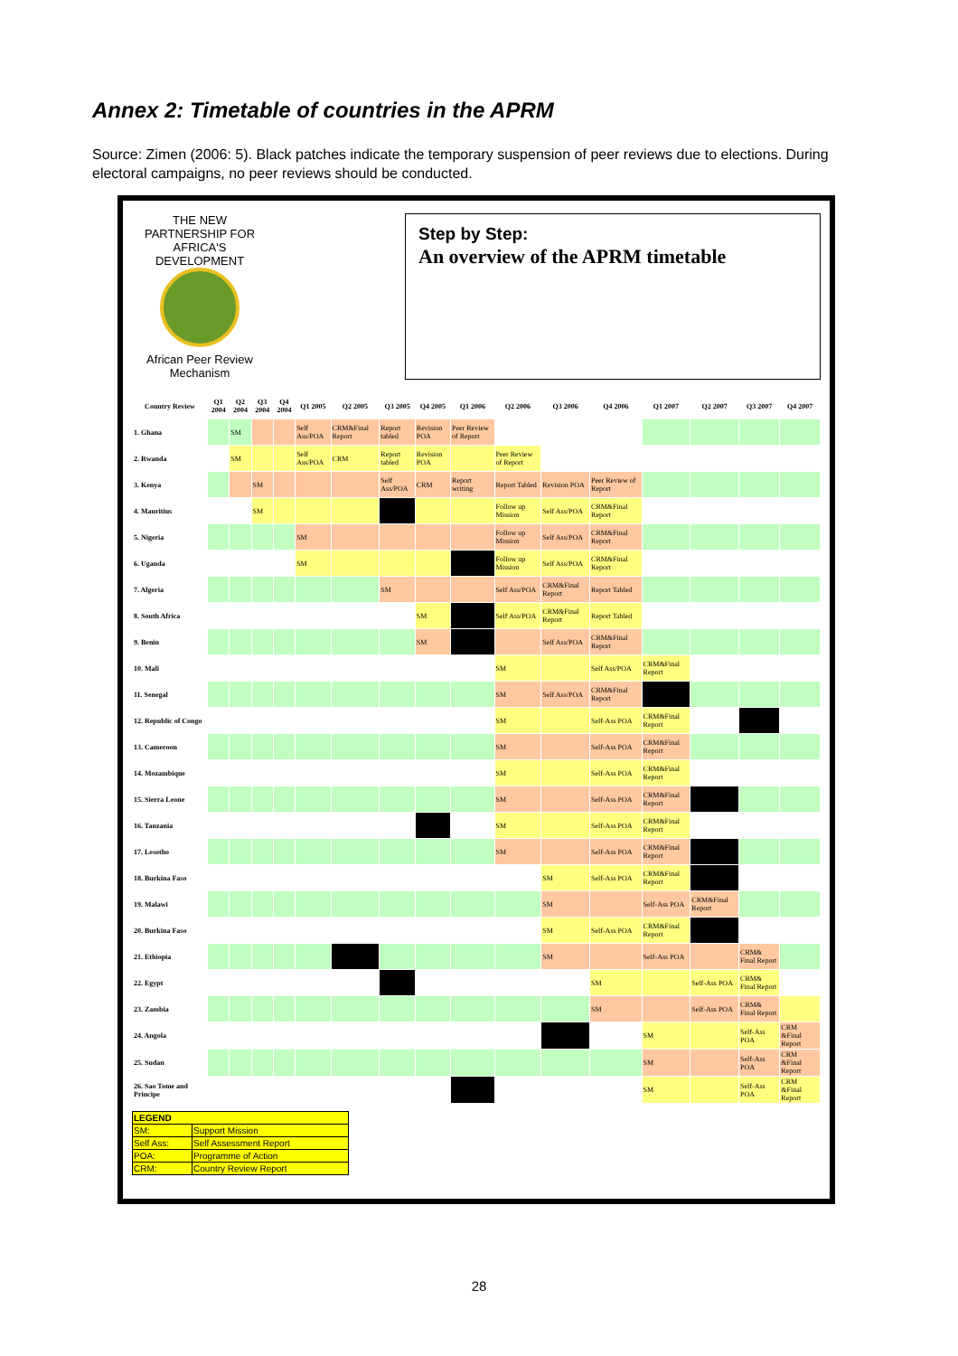Annex 2: Timetable of countries in the APRM
Source: Zimen (2006: 5). Black patches indicate the temporary suspension of peer reviews due to elections. During electoral campaigns, no peer reviews should be conducted.
THE NEW PARTNERSHIP FOR AFRICA'S DEVELOPMENT
African Peer Review Mechanism
Step by Step:
An overview of the APRM timetable
| Country Review | Q1 2004 | Q2 2004 | Q3 2004 | Q4 2004 | Q1 2005 | Q2 2005 | Q3 2005 | Q4 2005 | Q1 2006 | Q2 2006 | Q3 2006 | Q4 2006 | Q1 2007 | Q2 2007 | Q3 2007 | Q4 2007 |
| --- | --- | --- | --- | --- | --- | --- | --- | --- | --- | --- | --- | --- | --- | --- | --- | --- |
| 1. Ghana | | SM | | | Self Ass/POA | CRM&Final Report | Report tabled | Revision POA | Peer Review of Report | | | | | | | |
| 2. Rwanda | | SM | | | Self Ass/POA | CRM | Report tabled | Revision POA | | Peer Review of Report | | | | | | |
| 3. Kenya | | | SM | | | | Self Ass/POA | CRM | Report writing | Report Tabled | Revision POA | Peer Review of Report | | | | |
| 4. Mauritius | | | SM | | | | | | | Follow up Mission | Self Ass/POA | CRM&Final Report | | | | |
| 5. Nigeria | | | | | SM | | | | | Follow up Mission | Self Ass/POA | CRM&Final Report | | | | |
| 6. Uganda | | | | | SM | | | | | Follow up Mission | Self Ass/POA | CRM&Final Report | | | | |
| 7. Algeria | | | | | | | SM | | | Self Ass/POA | CRM&Final Report | Report Tabled | | | | |
| 8. South Africa | | | | | | | | SM | | Self Ass/POA | CRM&Final Report | Report Tabled | | | | |
| 9. Benin | | | | | | | | SM | | | Self Ass/POA | CRM&Final Report | | | | |
| 10. Mali | | | | | | | | | | SM | | Self Ass/POA | CRM&Final Report | | | |
| 11. Senegal | | | | | | | | | | SM | Self Ass/POA | CRM&Final Report | | | | |
| 12. Republic of Congo | | | | | | | | | | SM | | Self-Ass POA | CRM&Final Report | | | |
| 13. Cameroon | | | | | | | | | | SM | | Self-Ass POA | CRM&Final Report | | | |
| 14. Mozambique | | | | | | | | | | SM | | Self-Ass POA | CRM&Final Report | | | |
| 15. Sierra Leone | | | | | | | | | | SM | | Self-Ass POA | CRM&Final Report | | | |
| 16. Tanzania | | | | | | | | | | SM | | Self-Ass POA | CRM&Final Report | | | |
| 17. Lesotho | | | | | | | | | | SM | | Self-Ass POA | CRM&Final Report | | | |
| 18. Burkina Faso | | | | | | | | | | | SM | Self-Ass POA | CRM&Final Report | | | |
| 19. Malawi | | | | | | | | | | | SM | | Self-Ass POA | CRM&Final Report | | |
| 20. Burkina Faso | | | | | | | | | | | SM | Self-Ass POA | CRM&Final Report | | | |
| 21. Ethiopia | | | | | | | | | | | SM | | Self-Ass POA | | CRM& Final Report | |
| 22. Egypt | | | | | | | | | | | | SM | | Self-Ass POA | CRM& Final Report | |
| 23. Zambia | | | | | | | | | | | | SM | | Self-Ass POA | CRM& Final Report | |
| 24. Angola | | | | | | | | | | | | | SM | | Self-Ass POA | CRM &Final Report |
| 25. Sudan | | | | | | | | | | | | | SM | | Self-Ass POA | CRM &Final Report |
| 26. Sao Tome and Principe | | | | | | | | | | | | | SM | | Self-Ass POA | CRM &Final Report |
| LEGEND | |
| SM: | Support Mission |
| Self Ass: | Self Assessment Report |
| POA: | Programme of Action |
| CRM: | Country Review Report |
28